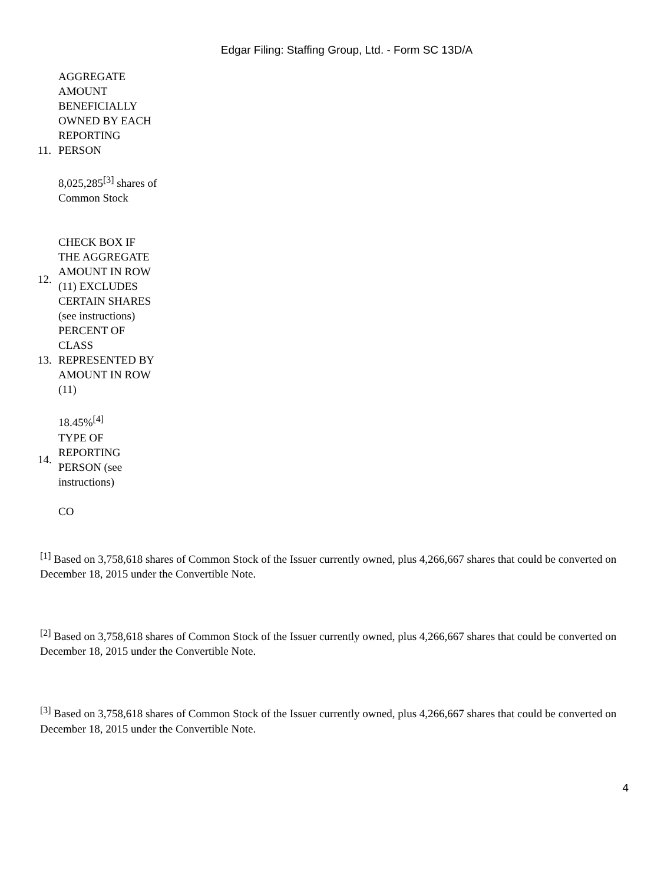Edgar Filing: Staffing Group, Ltd. - Form SC 13D/A
| 11. | AGGREGATE AMOUNT BENEFICIALLY OWNED BY EACH REPORTING PERSON |
| | 8,025,285<sup>[3]</sup> shares of Common Stock |
| 12. | CHECK BOX IF THE AGGREGATE AMOUNT IN ROW (11) EXCLUDES CERTAIN SHARES (see instructions) |
| 13. | PERCENT OF CLASS REPRESENTED BY AMOUNT IN ROW (11) |
| | 18.45%<sup>[4]</sup> |
| 14. | TYPE OF REPORTING PERSON (see instructions) |
| | CO |
<sup>[1]</sup> Based on 3,758,618 shares of Common Stock of the Issuer currently owned, plus 4,266,667 shares that could be converted on December 18, 2015 under the Convertible Note.
<sup>[2]</sup> Based on 3,758,618 shares of Common Stock of the Issuer currently owned, plus 4,266,667 shares that could be converted on December 18, 2015 under the Convertible Note.
<sup>[3]</sup> Based on 3,758,618 shares of Common Stock of the Issuer currently owned, plus 4,266,667 shares that could be converted on December 18, 2015 under the Convertible Note.
4